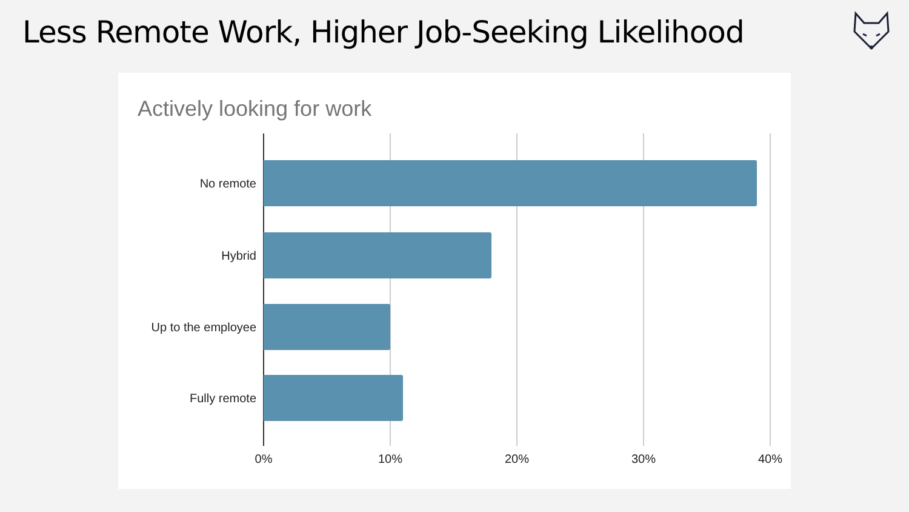Less Remote Work, Higher Job-Seeking Likelihood
Actively looking for work
No remote
Hybrid
Up to the employee
Fully remote
0% 10% 20% 30% 40%